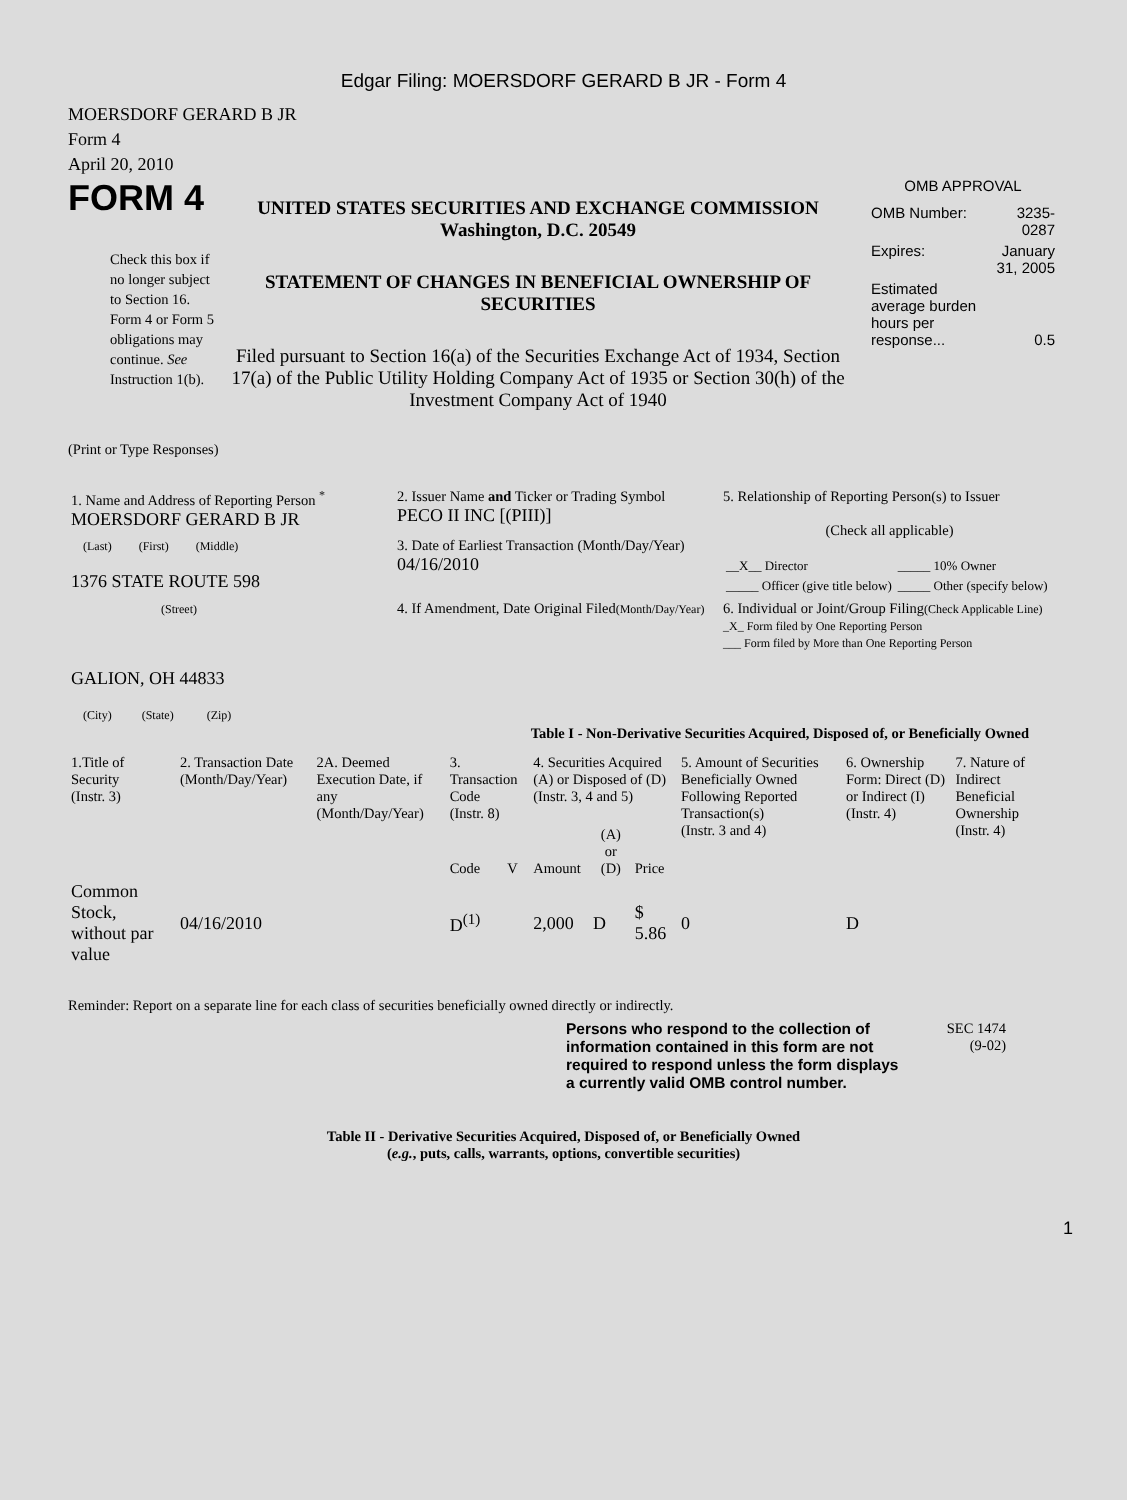Edgar Filing: MOERSDORF GERARD B JR - Form 4
MOERSDORF GERARD B JR
Form 4
April 20, 2010
FORM 4
Check this box if no longer subject to Section 16. Form 4 or Form 5 obligations may continue. See Instruction 1(b).
UNITED STATES SECURITIES AND EXCHANGE COMMISSION
Washington, D.C. 20549
STATEMENT OF CHANGES IN BENEFICIAL OWNERSHIP OF SECURITIES
Filed pursuant to Section 16(a) of the Securities Exchange Act of 1934, Section 17(a) of the Public Utility Holding Company Act of 1935 or Section 30(h) of the Investment Company Act of 1940
OMB APPROVAL
| OMB Number: | 3235-0287 |
| Expires: | January 31, 2005 |
| Estimated average burden hours per response... | 0.5 |
(Print or Type Responses)
| 1. Name and Address of Reporting Person <sup>*</sup> MOERSDORF GERARD B JR | 2. Issuer Name and Ticker or Trading Symbol PECO II INC [(PIII)] | 5. Relationship of Reporting Person(s) to Issuer (Check all applicable) / __X__ Director / _____ 10% Owner / / _____ Officer (give title below) / _____ Other (specify below) / |
| (Last) (First) (Middle) 1376 STATE ROUTE 598 | 3. Date of Earliest Transaction (Month/Day/Year) 04/16/2010 | |
| (Street) GALION, OH 44833 (City) (State) (Zip) | 4. If Amendment, Date Original Filed (Month/Day/Year) | 6. Individual or Joint/Group Filing (Check Applicable Line) _X_ Form filed by One Reporting Person ___ Form filed by More than One Reporting Person |
Table I - Non-Derivative Securities Acquired, Disposed of, or Beneficially Owned
| 1.Title of Security (Instr. 3) | 2. Transaction Date (Month/Day/Year) | 2A. Deemed Execution Date, if any (Month/Day/Year) | 3. Transaction Code (Instr. 8) | | 4. Securities Acquired (A) or Disposed of (D) (Instr. 3, 4 and 5) | | | 5. Amount of Securities Beneficially Owned Following Reported Transaction(s) (Instr. 3 and 4) | 6. Ownership Form: Direct (D) or Indirect (I) (Instr. 4) | 7. Nature of Indirect Beneficial Ownership (Instr. 4) |
| --- | --- | --- | --- | --- | --- | --- | --- | --- | --- | --- |
| | | | Code | V | Amount | (A) or (D) | Price | | | |
| Common Stock, without par value | 04/16/2010 | | D<sup>(1)</sup> | | 2,000 | D | $ 5.86 | 0 | D | |
Reminder: Report on a separate line for each class of securities beneficially owned directly or indirectly.
Persons who respond to the collection of information contained in this form are not required to respond unless the form displays a currently valid OMB control number.
SEC 1474
(9-02)
Table II - Derivative Securities Acquired, Disposed of, or Beneficially Owned
(e.g., puts, calls, warrants, options, convertible securities)
1